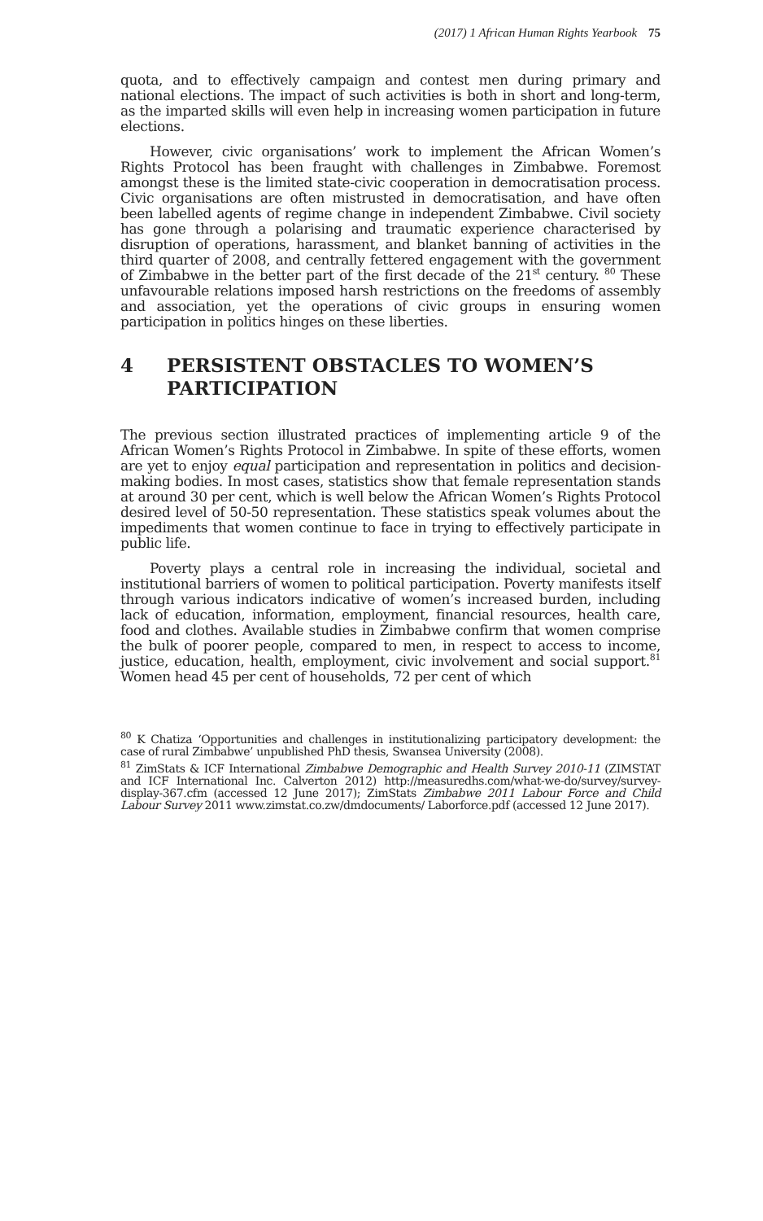(2017) 1 African Human Rights Yearbook 75
quota, and to effectively campaign and contest men during primary and national elections. The impact of such activities is both in short and long-term, as the imparted skills will even help in increasing women participation in future elections.
However, civic organisations’ work to implement the African Women’s Rights Protocol has been fraught with challenges in Zimbabwe. Foremost amongst these is the limited state-civic cooperation in democratisation process. Civic organisations are often mistrusted in democratisation, and have often been labelled agents of regime change in independent Zimbabwe. Civil society has gone through a polarising and traumatic experience characterised by disruption of operations, harassment, and blanket banning of activities in the third quarter of 2008, and centrally fettered engagement with the government of Zimbabwe in the better part of the first decade of the 21<sup>st</sup> century. <sup>80</sup> These unfavourable relations imposed harsh restrictions on the freedoms of assembly and association, yet the operations of civic groups in ensuring women participation in politics hinges on these liberties.
4 PERSISTENT OBSTACLES TO WOMEN’S PARTICIPATION
The previous section illustrated practices of implementing article 9 of the African Women’s Rights Protocol in Zimbabwe. In spite of these efforts, women are yet to enjoy equal participation and representation in politics and decision-making bodies. In most cases, statistics show that female representation stands at around 30 per cent, which is well below the African Women’s Rights Protocol desired level of 50-50 representation. These statistics speak volumes about the impediments that women continue to face in trying to effectively participate in public life.
Poverty plays a central role in increasing the individual, societal and institutional barriers of women to political participation. Poverty manifests itself through various indicators indicative of women’s increased burden, including lack of education, information, employment, financial resources, health care, food and clothes. Available studies in Zimbabwe confirm that women comprise the bulk of poorer people, compared to men, in respect to access to income, justice, education, health, employment, civic involvement and social support.<sup>81</sup> Women head 45 per cent of households, 72 per cent of which
<sup>80</sup> K Chatiza ‘Opportunities and challenges in institutionalizing participatory development: the case of rural Zimbabwe’ unpublished PhD thesis, Swansea University (2008).
<sup>81</sup> ZimStats & ICF International Zimbabwe Demographic and Health Survey 2010-11 (ZIMSTAT and ICF International Inc. Calverton 2012) http://measuredhs.com/what-we-do/survey/survey-display-367.cfm (accessed 12 June 2017); ZimStats Zimbabwe 2011 Labour Force and Child Labour Survey 2011 www.zimstat.co.zw/dmdocuments/ Laborforce.pdf (accessed 12 June 2017).